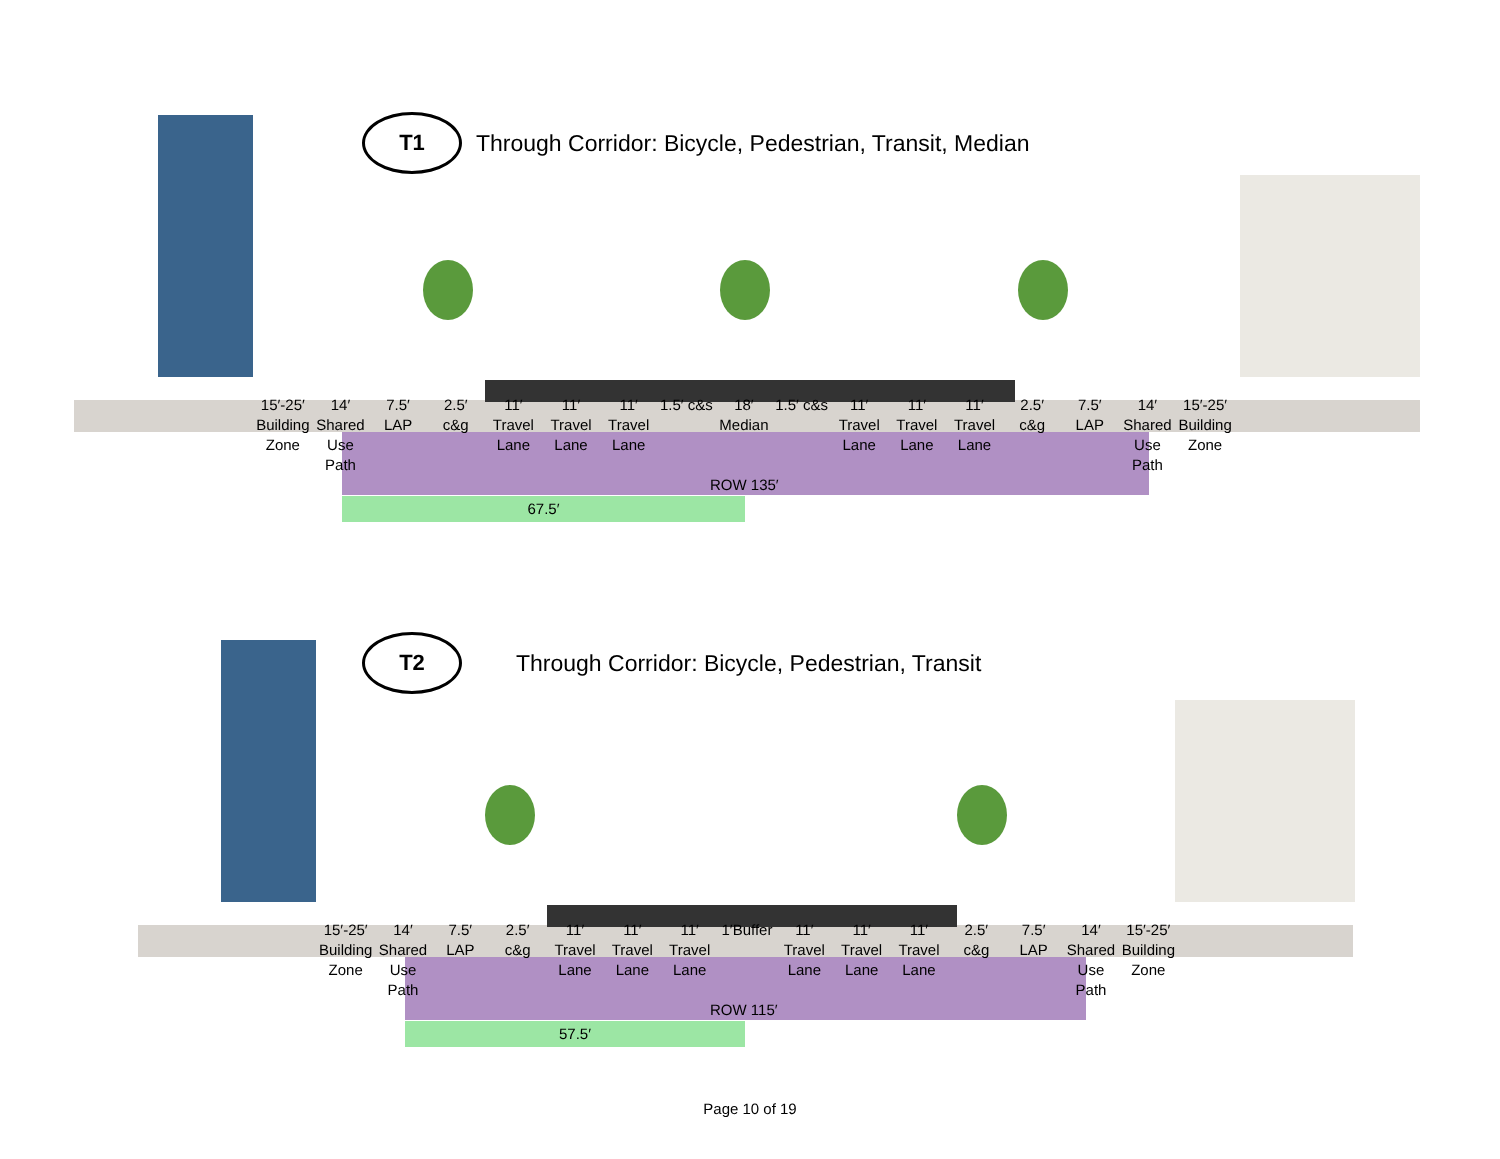T1
Through Corridor: Bicycle, Pedestrian, Transit, Median
15′-25′ Building Zone 14′ Shared Use Path 7.5′ LAP 2.5′ c&g 11′ Travel Lane 11′ Travel Lane 11′ Travel Lane 1.5′ c&s 18′ Median 1.5′ c&s 11′ Travel Lane 11′ Travel Lane 11′ Travel Lane 2.5′ c&g 7.5′ LAP 14′ Shared Use Path 15′-25′ Building Zone
ROW 135′
67.5′
T2
Through Corridor: Bicycle, Pedestrian, Transit
15′-25′ Building Zone 14′ Shared Use Path 7.5′ LAP 2.5′ c&g 11′ Travel Lane 11′ Travel Lane 11′ Travel Lane 1′Buffer 11′ Travel Lane 11′ Travel Lane 11′ Travel Lane 2.5′ c&g 7.5′ LAP 14′ Shared Use Path 15′-25′ Building Zone
ROW 115′
57.5′
Page 10 of 19